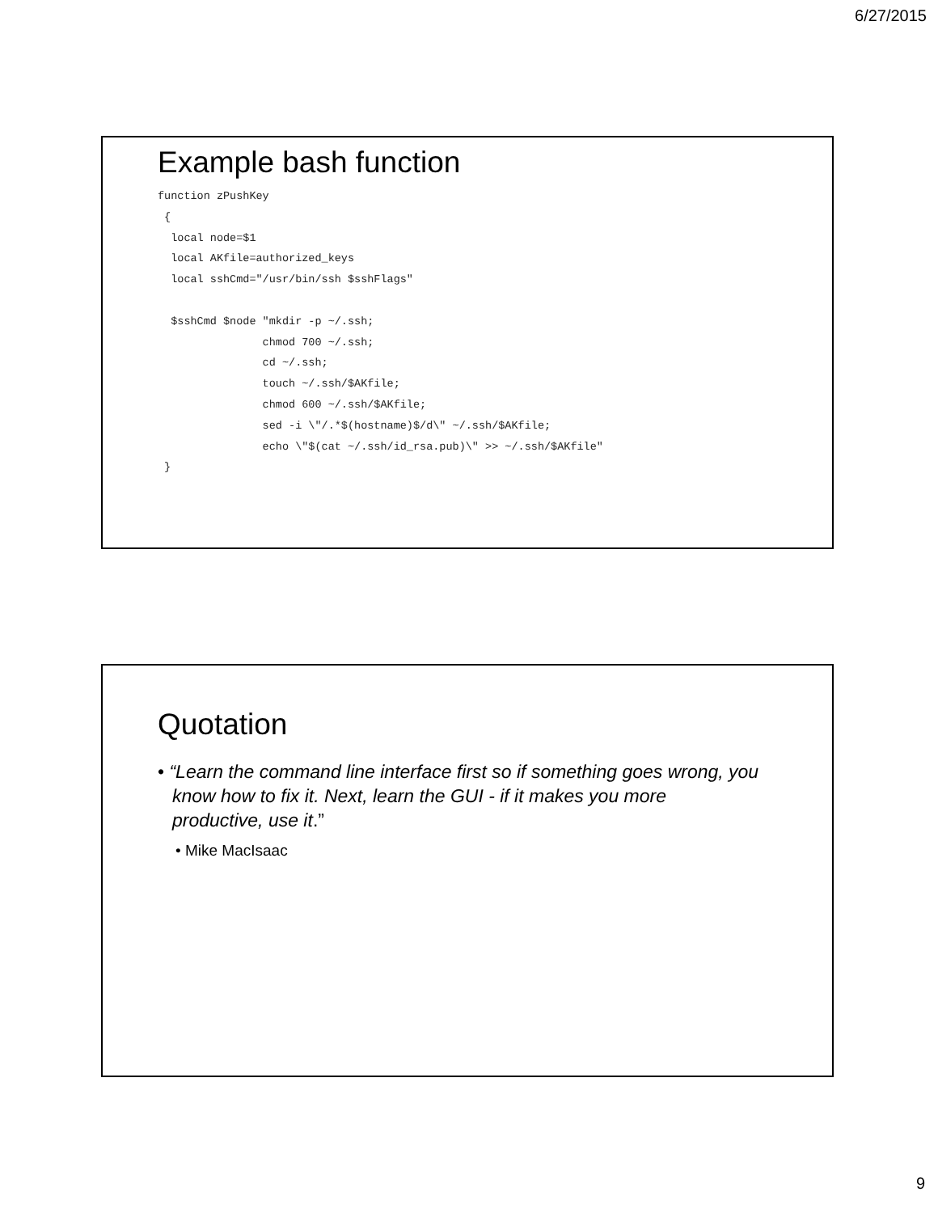6/27/2015
Example bash function
function zPushKey
 {
  local node=$1
  local AKfile=authorized_keys
  local sshCmd="/usr/bin/ssh $sshFlags"

  $sshCmd $node "mkdir -p ~/.ssh;
                chmod 700 ~/.ssh;
                cd ~/.ssh;
                touch ~/.ssh/$AKfile;
                chmod 600 ~/.ssh/$AKfile;
                sed -i \"/.*$(hostname)$/d\" ~/.ssh/$AKfile;
                echo \"$(cat ~/.ssh/id_rsa.pub)\" >> ~/.ssh/$AKfile"
 }
Quotation
• “Learn the command line interface first so if something goes wrong, you know how to fix it. Next, learn the GUI - if it makes you more productive, use it.”
• Mike MacIsaac
9